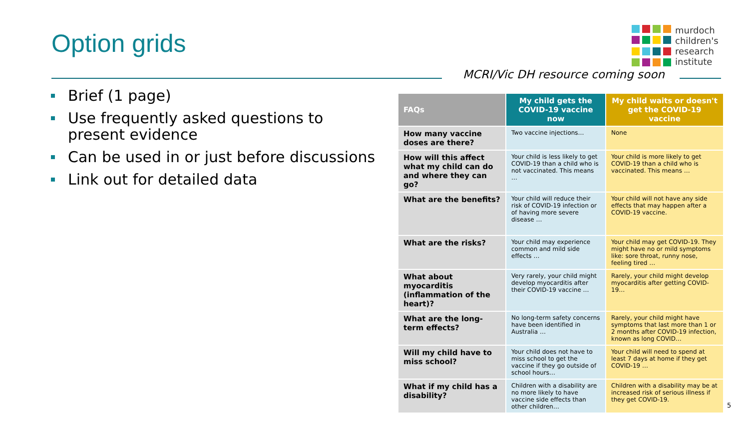Option grids
murdoch
children's
research
institute
MCRI/Vic DH resource coming soon
Brief (1 page)
Use frequently asked questions to present evidence
Can be used in or just before discussions
Link out for detailed data
| FAQs | My child gets the COVID-19 vaccine now | My child waits or doesn't get the COVID-19 vaccine |
| --- | --- | --- |
| How many vaccine doses are there? | Two vaccine injections… | None |
| How will this affect what my child can do and where they can go? | Your child is less likely to get COVID-19 than a child who is not vaccinated. This means … | Your child is more likely to get COVID-19 than a child who is vaccinated. This means … |
| What are the benefits? | Your child will reduce their risk of COVID-19 infection or of having more severe disease … | Your child will not have any side effects that may happen after a COVID-19 vaccine. |
| What are the risks? | Your child may experience common and mild side effects … | Your child may get COVID-19. They might have no or mild symptoms like: sore throat, runny nose, feeling tired … |
| What about myocarditis (inflammation of the heart)? | Very rarely, your child might develop myocarditis after their COVID-19 vaccine … | Rarely, your child might develop myocarditis after getting COVID-19… |
| What are the long-term effects? | No long-term safety concerns have been identified in Australia … | Rarely, your child might have symptoms that last more than 1 or 2 months after COVID-19 infection, known as long COVID… |
| Will my child have to miss school? | Your child does not have to miss school to get the vaccine if they go outside of school hours… | Your child will need to spend at least 7 days at home if they get COVID-19 … |
| What if my child has a disability? | Children with a disability are no more likely to have vaccine side effects than other children… | Children with a disability may be at increased risk of serious illness if they get COVID-19. |
5